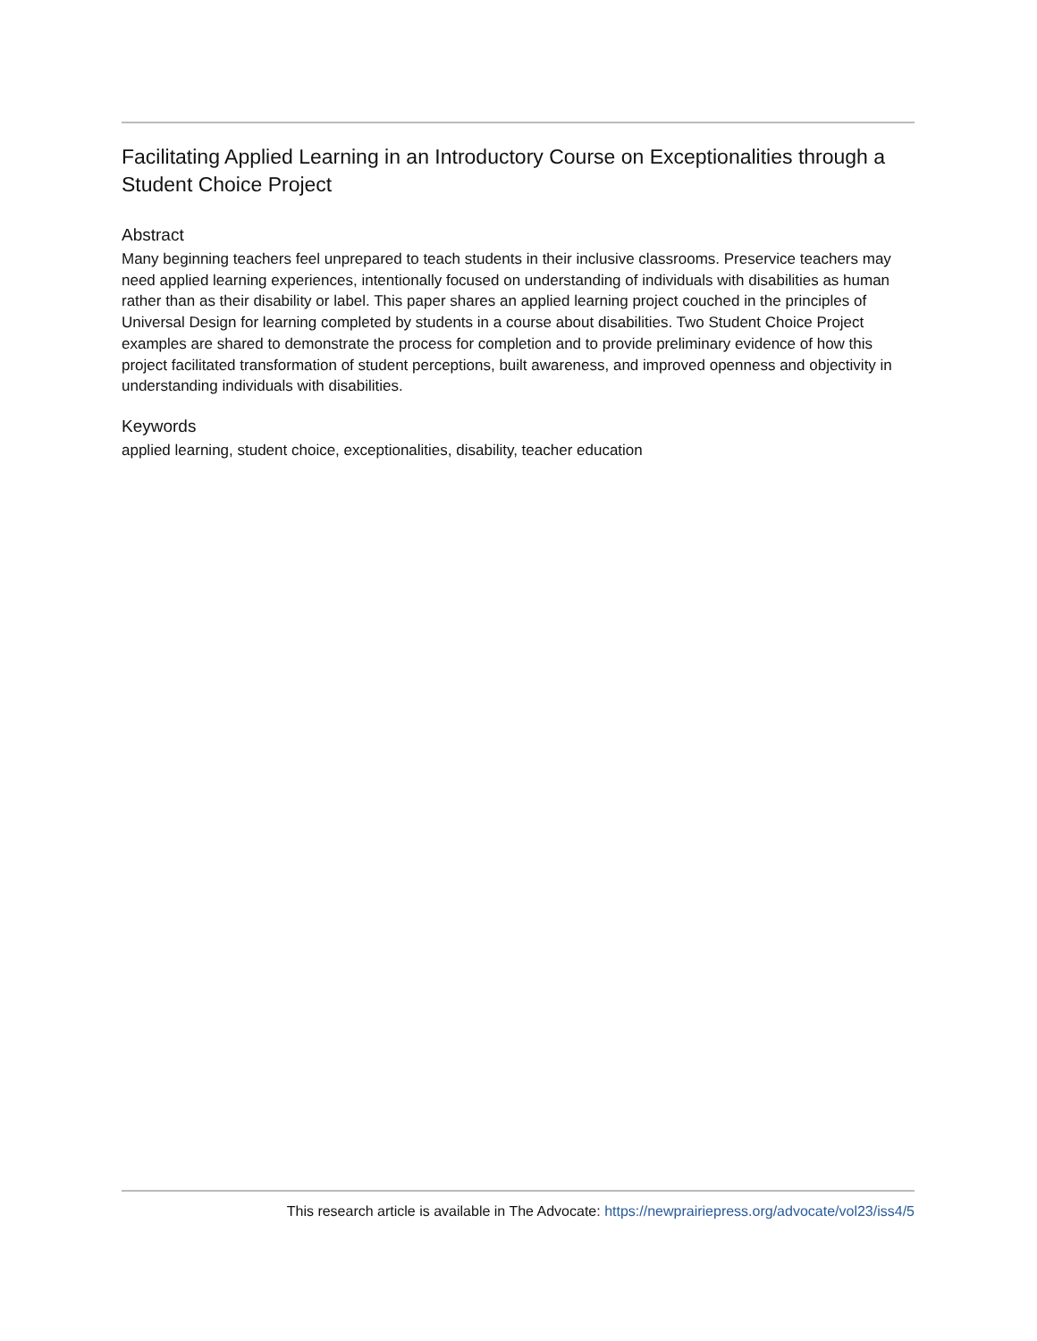Facilitating Applied Learning in an Introductory Course on Exceptionalities through a Student Choice Project
Abstract
Many beginning teachers feel unprepared to teach students in their inclusive classrooms. Preservice teachers may need applied learning experiences, intentionally focused on understanding of individuals with disabilities as human rather than as their disability or label. This paper shares an applied learning project couched in the principles of Universal Design for learning completed by students in a course about disabilities. Two Student Choice Project examples are shared to demonstrate the process for completion and to provide preliminary evidence of how this project facilitated transformation of student perceptions, built awareness, and improved openness and objectivity in understanding individuals with disabilities.
Keywords
applied learning, student choice, exceptionalities, disability, teacher education
This research article is available in The Advocate: https://newprairiepress.org/advocate/vol23/iss4/5